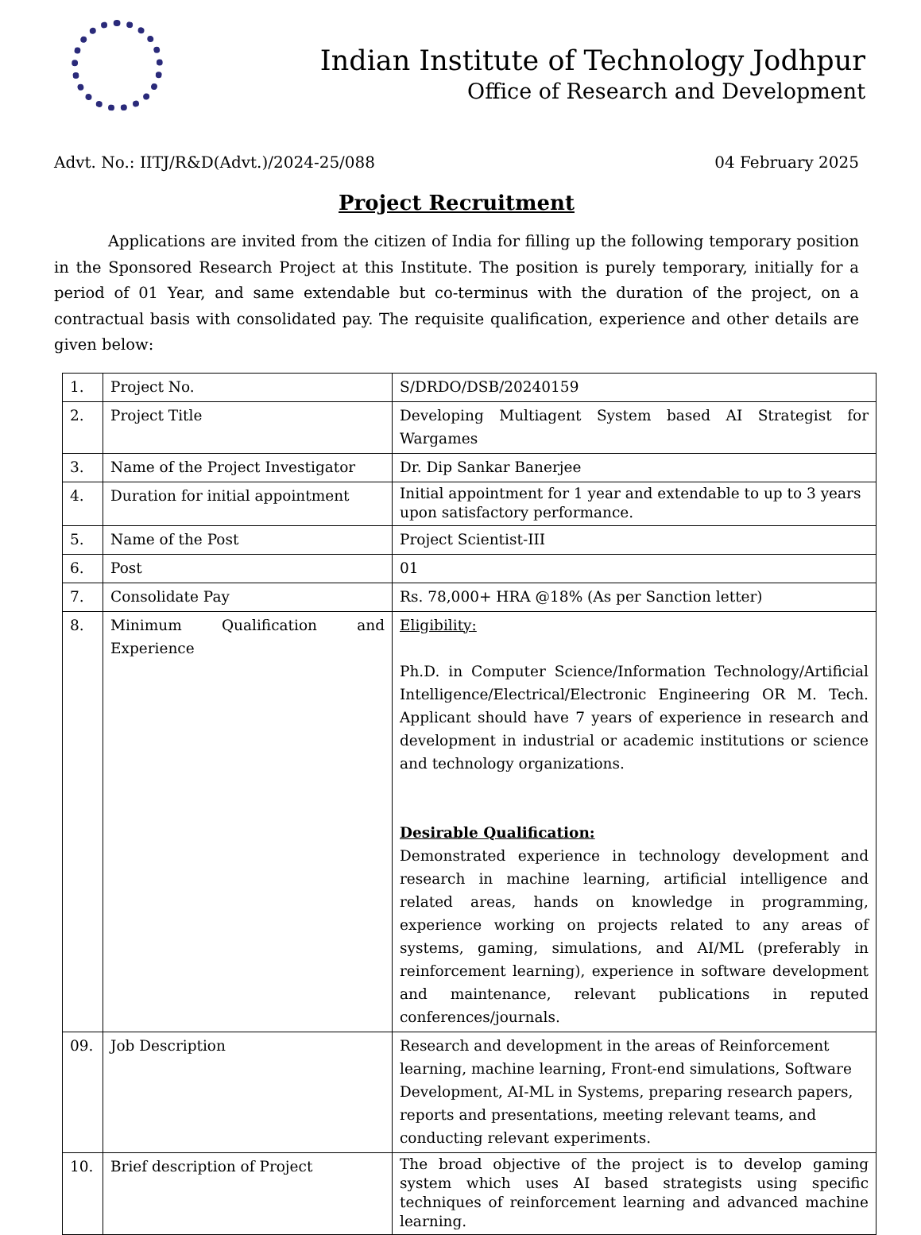Indian Institute of Technology Jodhpur
Office of Research and Development
Advt. No.: IITJ/R&D(Advt.)/2024-25/088 04 February 2025
Project Recruitment
Applications are invited from the citizen of India for filling up the following temporary position in the Sponsored Research Project at this Institute. The position is purely temporary, initially for a period of 01 Year, and same extendable but co-terminus with the duration of the project, on a contractual basis with consolidated pay. The requisite qualification, experience and other details are given below:
| 1. | Project No. | S/DRDO/DSB/20240159 |
| 2. | Project Title | Developing Multiagent System based AI Strategist for Wargames |
| 3. | Name of the Project Investigator | Dr. Dip Sankar Banerjee |
| 4. | Duration for initial appointment | Initial appointment for 1 year and extendable to up to 3 years upon satisfactory performance. |
| 5. | Name of the Post | Project Scientist-III |
| 6. | Post | 01 |
| 7. | Consolidate Pay | Rs. 78,000+ HRA @18% (As per Sanction letter) |
| 8. | Minimum Qualification and Experience | Eligibility: Ph.D. in Computer Science/Information Technology/Artificial Intelligence/Electrical/Electronic Engineering OR M. Tech. Applicant should have 7 years of experience in research and development in industrial or academic institutions or science and technology organizations. Desirable Qualification: Demonstrated experience in technology development and research in machine learning, artificial intelligence and related areas, hands on knowledge in programming, experience working on projects related to any areas of systems, gaming, simulations, and AI/ML (preferably in reinforcement learning), experience in software development and maintenance, relevant publications in reputed conferences/journals. |
| 09. | Job Description | Research and development in the areas of Reinforcement learning, machine learning, Front-end simulations, Software Development, AI-ML in Systems, preparing research papers, reports and presentations, meeting relevant teams, and conducting relevant experiments. |
| 10. | Brief description of Project | The broad objective of the project is to develop gaming system which uses AI based strategists using specific techniques of reinforcement learning and advanced machine learning. |